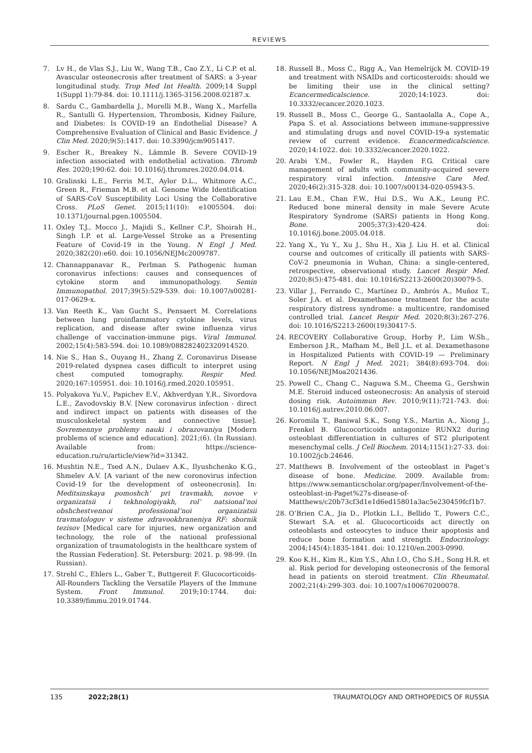REVIEWS
7. Lv H., de Vlas S.J., Liu W., Wang T.B., Cao Z.Y., Li C.P. et al. Avascular osteonecrosis after treatment of SARS: a 3-year longitudinal study. Trop Med Int Health. 2009;14 Suppl 1(Suppl 1):79-84. doi: 10.1111/j.1365-3156.2008.02187.x.
8. Sardu C., Gambardella J., Morelli M.B., Wang X., Marfella R., Santulli G. Hypertension, Thrombosis, Kidney Failure, and Diabetes: Is COVID-19 an Endothelial Disease? A Comprehensive Evaluation of Clinical and Basic Evidence. J Clin Med. 2020;9(5):1417. doi: 10.3390/jcm9051417.
9. Escher R., Breakey N., Lämmle B. Severe COVID-19 infection associated with endothelial activation. Thromb Res. 2020;190:62. doi: 10.1016/j.thromres.2020.04.014.
10. Gralinski L.E., Ferris M.T., Aylor D.L., Whitmore A.C., Green R., Frieman M.B. et al. Genome Wide Identification of SARS-CoV Susceptibility Loci Using the Collaborative Cross. PLoS Genet. 2015;11(10): e1005504. doi: 10.1371/journal.pgen.1005504.
11. Oxley T.J., Mocco J., Majidi S., Kellner C.P., Shoirah H., Singh I.P. et al. Large-Vessel Stroke as a Presenting Feature of Covid-19 in the Young. N Engl J Med. 2020;382(20):e60. doi: 10.1056/NEJMc2009787.
12. Channappanavar R., Perlman S. Pathogenic human coronavirus infections: causes and consequences of cytokine storm and immunopathology. Semin Immunopathol. 2017;39(5):529-539. doi: 10.1007/s00281-017-0629-x.
13. Van Reeth K., Van Gucht S., Pensaert M. Correlations between lung proinflammatory cytokine levels, virus replication, and disease after swine influenza virus challenge of vaccination-immune pigs. Viral Immunol. 2002;15(4):583-594. doi: 10.1089/088282402320914520.
14. Nie S., Han S., Ouyang H., Zhang Z. Coronavirus Disease 2019-related dyspnea cases difficult to interpret using chest computed tomography. Respir Med. 2020;167:105951. doi: 10.1016/j.rmed.2020.105951.
15. Polyakova Yu.V., Papichev E.V., Akhverdyan Y.R., Sivordova L.E., Zavodovskiy B.V. [New coronavirus infection - direct and indirect impact on patients with diseases of the musculoskeletal system and connective tissue]. Sovremennye problemy nauki i obrazovaniya [Modern problems of science and education]. 2021;(6). (In Russian). Available from: https://science-education.ru/ru/article/view?id=31342.
16. Mushtin N.E., Tsed A.N., Dulaev A.K., Ilyushchenko K.G., Shmelev A.V. [A variant of the new coronovirus infection Covid-19 for the development of osteonecrosis]. In: Meditsinskaya pomoshch’ pri travmakh, novoe v organizatsii i tekhnologiyakh, rol’ natsional’noi obshchestvennoi professional’noi organizatsii travmatologov v sisteme zdravookhraneniya RF: sbornik tezisov [Medical care for injuries, new organization and technology, the role of the national professional organization of traumatologists in the healthcare system of the Russian Federation]. St. Petersburg: 2021. p. 98-99. (In Russian).
17. Strehl C., Ehlers L., Gaber T., Buttgereit F. Glucocorticoids-All-Rounders Tackling the Versatile Players of the Immune System. Front Immunol. 2019;10:1744. doi: 10.3389/fimmu.2019.01744.
18. Russell B., Moss C., Rigg A., Van Hemelrijck M. COVID-19 and treatment with NSAIDs and corticosteroids: should we be limiting their use in the clinical setting? Ecancermedicalscience. 2020;14:1023. doi: 10.3332/ecancer.2020.1023.
19. Russell B., Moss C., George G., Santaolalla A., Cope A., Papa S. et al. Associations between immune-suppressive and stimulating drugs and novel COVID-19-a systematic review of current evidence. Ecancermedicalscience. 2020;14:1022. doi: 10.3332/ecancer.2020.1022.
20. Arabi Y.M., Fowler R., Hayden F.G. Critical care management of adults with community-acquired severe respiratory viral infection. Intensive Care Med. 2020;46(2):315-328. doi: 10.1007/s00134-020-05943-5.
21. Lau E.M., Chan F.W., Hui D.S., Wu A.K., Leung P.C. Reduced bone mineral density in male Severe Acute Respiratory Syndrome (SARS) patients in Hong Kong. Bone. 2005;37(3):420-424. doi: 10.1016/j.bone.2005.04.018.
22. Yang X., Yu Y., Xu J., Shu H., Xia J. Liu H. et al. Clinical course and outcomes of critically ill patients with SARS-CoV-2 pneumonia in Wuhan, China: a single-centered, retrospective, observational study. Lancet Respir Med. 2020;8(5):475-481. doi: 10.1016/S2213-2600(20)30079-5.
23. Villar J., Ferrando C., Martínez D., Ambrós A., Muñoz T., Soler J.A. et al. Dexamethasone treatment for the acute respiratory distress syndrome: a multicentre, randomised controlled trial. Lancet Respir Med. 2020;8(3):267-276. doi: 10.1016/S2213-2600(19)30417-5.
24. RECOVERY Collaborative Group, Horby P., Lim W.Sh., Emberson J.R., Mafham M., Bell J.L. et al. Dexamethasone in Hospitalized Patients with COVID-19 — Preliminary Report. N Engl J Med. 2021; 384(8):693-704. doi: 10.1056/NEJMoa2021436.
25. Powell C., Chang C., Naguwa S.M., Cheema G., Gershwin M.E. Steroid induced osteonecrosis: An analysis of steroid dosing risk. Autoimmun Rev. 2010;9(11):721-743. doi: 10.1016/j.autrev.2010.06.007.
26. Koromila T., Baniwal S.K., Song Y.S., Martin A., Xiong J., Frenkel B. Glucocorticoids antagonize RUNX2 during osteoblast differentiation in cultures of ST2 pluripotent mesenchymal cells. J Cell Biochem. 2014;115(1):27-33. doi: 10.1002/jcb.24646.
27. Matthews B. Involvement of the osteoblast in Paget’s disease of bone. Medicine. 2009. Available from: https://www.semanticscholar.org/paper/Involvement-of-the-osteoblast-in-Paget%27s-disease-of-Matthews/c20b73cf3d1e1d6ed15801a3ac5e230459fcf1b7.
28. O’Brien C.A., Jia D., Plotkin L.I., Bellido T., Powers C.C., Stewart S.A. et al. Glucocorticoids act directly on osteoblasts and osteocytes to induce their apoptosis and reduce bone formation and strength. Endocrinology. 2004;145(4):1835-1841. doi: 10.1210/en.2003-0990.
29. Koo K.H., Kim R., Kim Y.S., Ahn I.O., Cho S.H., Song H.R. et al. Risk period for developing osteonecrosis of the femoral head in patients on steroid treatment. Clin Rheumatol. 2002;21(4):299-303. doi: 10.1007/s100670200078.
135 2022;28(1) TRAUMATOLOGY AND ORTHOPEDICS OF RUSSIA